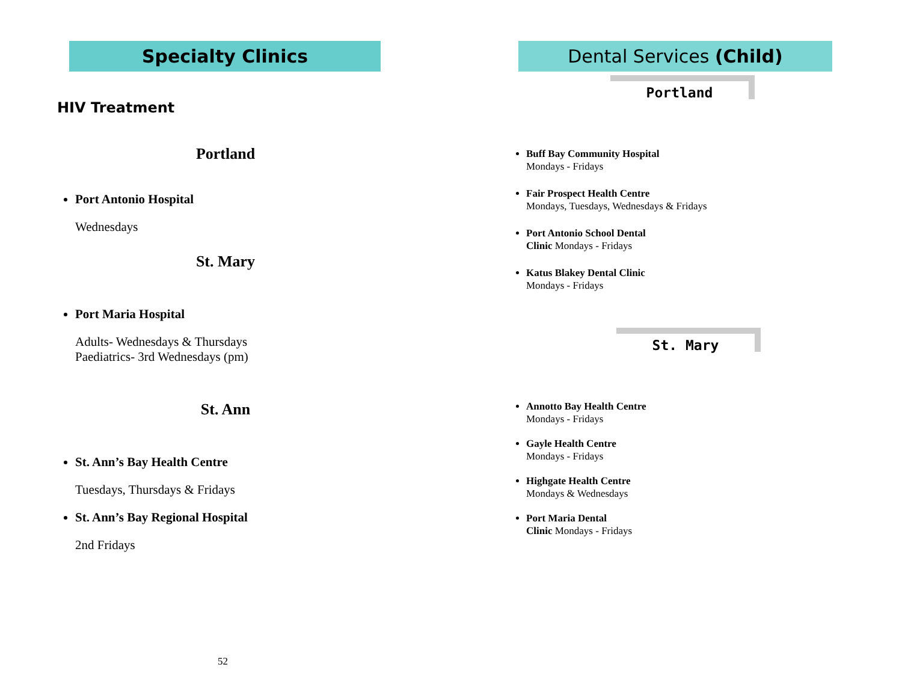Specialty Clinics
HIV Treatment
Portland
Port Antonio Hospital
Wednesdays
St. Mary
Port Maria Hospital
Adults- Wednesdays & Thursdays
Paediatrics- 3rd Wednesdays (pm)
St. Ann
St. Ann’s Bay Health Centre
Tuesdays, Thursdays & Fridays
St. Ann’s Bay Regional Hospital
2nd Fridays
52
Dental Services (Child)
Portland
Buff Bay Community Hospital
Mondays - Fridays
Fair Prospect Health Centre
Mondays, Tuesdays, Wednesdays & Fridays
Port Antonio School Dental
Clinic Mondays - Fridays
Katus Blakey Dental Clinic
Mondays - Fridays
St. Mary
Annotto Bay Health Centre
Mondays - Fridays
Gayle Health Centre
Mondays - Fridays
Highgate Health Centre
Mondays & Wednesdays
Port Maria Dental
Clinic Mondays - Fridays